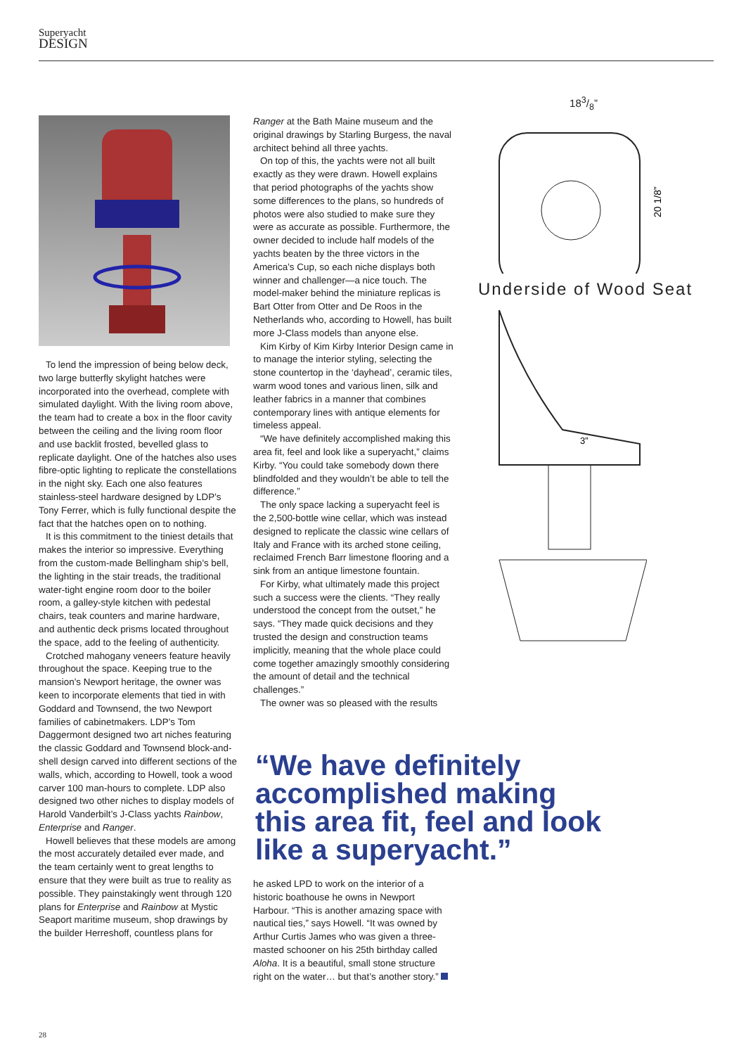Superyacht
DESIGN
To lend the impression of being below deck, two large butterfly skylight hatches were incorporated into the overhead, complete with simulated daylight. With the living room above, the team had to create a box in the floor cavity between the ceiling and the living room floor and use backlit frosted, bevelled glass to replicate daylight. One of the hatches also uses fibre-optic lighting to replicate the constellations in the night sky. Each one also features stainless-steel hardware designed by LDP’s Tony Ferrer, which is fully functional despite the fact that the hatches open on to nothing.
It is this commitment to the tiniest details that makes the interior so impressive. Everything from the custom-made Bellingham ship’s bell, the lighting in the stair treads, the traditional water-tight engine room door to the boiler room, a galley-style kitchen with pedestal chairs, teak counters and marine hardware, and authentic deck prisms located throughout the space, add to the feeling of authenticity.
Crotched mahogany veneers feature heavily throughout the space. Keeping true to the mansion’s Newport heritage, the owner was keen to incorporate elements that tied in with Goddard and Townsend, the two Newport families of cabinetmakers. LDP’s Tom Daggermont designed two art niches featuring the classic Goddard and Townsend block-and-shell design carved into different sections of the walls, which, according to Howell, took a wood carver 100 man-hours to complete. LDP also designed two other niches to display models of Harold Vanderbilt’s J-Class yachts Rainbow, Enterprise and Ranger.
Howell believes that these models are among the most accurately detailed ever made, and the team certainly went to great lengths to ensure that they were built as true to reality as possible. They painstakingly went through 120 plans for Enterprise and Rainbow at Mystic Seaport maritime museum, shop drawings by the builder Herreshoff, countless plans for
Ranger at the Bath Maine museum and the original drawings by Starling Burgess, the naval architect behind all three yachts.
On top of this, the yachts were not all built exactly as they were drawn. Howell explains that period photographs of the yachts show some differences to the plans, so hundreds of photos were also studied to make sure they were as accurate as possible. Furthermore, the owner decided to include half models of the yachts beaten by the three victors in the America’s Cup, so each niche displays both winner and challenger—a nice touch. The model-maker behind the miniature replicas is Bart Otter from Otter and De Roos in the Netherlands who, according to Howell, has built more J-Class models than anyone else.
Kim Kirby of Kim Kirby Interior Design came in to manage the interior styling, selecting the stone countertop in the ‘dayhead’, ceramic tiles, warm wood tones and various linen, silk and leather fabrics in a manner that combines contemporary lines with antique elements for timeless appeal.
“We have definitely accomplished making this area fit, feel and look like a superyacht,” claims Kirby. “You could take somebody down there blindfolded and they wouldn’t be able to tell the difference.”
The only space lacking a superyacht feel is the 2,500-bottle wine cellar, which was instead designed to replicate the classic wine cellars of Italy and France with its arched stone ceiling, reclaimed French Barr limestone flooring and a sink from an antique limestone fountain.
For Kirby, what ultimately made this project such a success were the clients. “They really understood the concept from the outset,” he says. “They made quick decisions and they trusted the design and construction teams implicitly, meaning that the whole place could come together amazingly smoothly considering the amount of detail and the technical challenges.”
The owner was so pleased with the results
“We have definitely accomplished making this area fit, feel and look like a superyacht.”
he asked LPD to work on the interior of a historic boathouse he owns in Newport Harbour. “This is another amazing space with nautical ties,” says Howell. “It was owned by Arthur Curtis James who was given a three-masted schooner on his 25th birthday called Aloha. It is a beautiful, small stone structure right on the water… but that’s another story.”
183/8”
20 1/8”
Underside of Wood Seat
3”
28